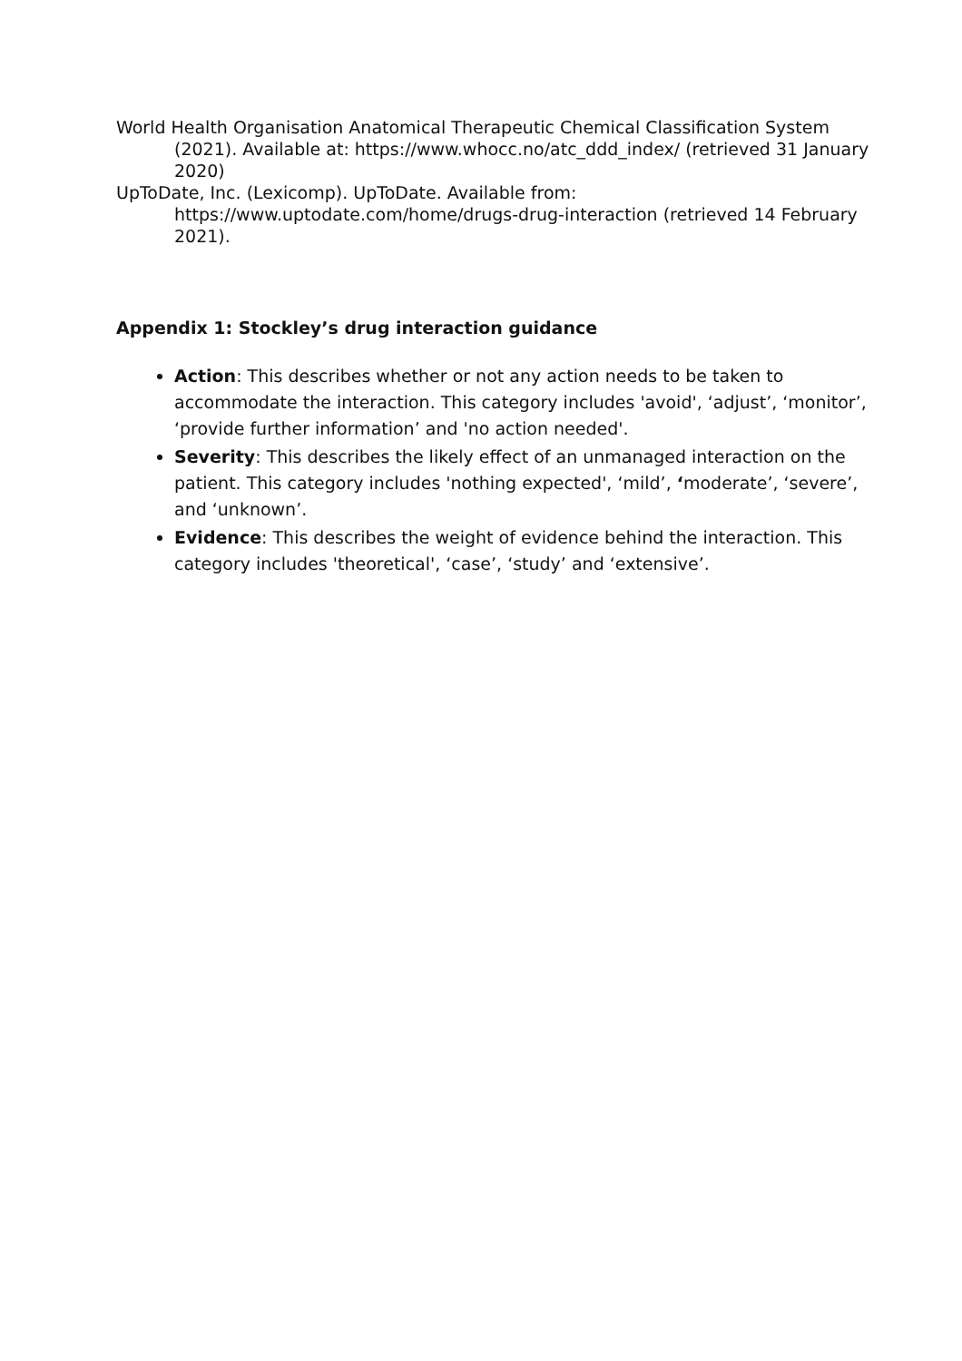World Health Organisation Anatomical Therapeutic Chemical Classification System (2021). Available at: https://www.whocc.no/atc_ddd_index/ (retrieved 31 January 2020)
UpToDate, Inc. (Lexicomp). UpToDate. Available from: https://www.uptodate.com/home/drugs-drug-interaction (retrieved 14 February 2021).
Appendix 1: Stockley’s drug interaction guidance
Action: This describes whether or not any action needs to be taken to accommodate the interaction. This category includes 'avoid', ‘adjust’, ‘monitor’, ‘provide further information’ and 'no action needed'.
Severity: This describes the likely effect of an unmanaged interaction on the patient. This category includes 'nothing expected', ‘mild’, ‘moderate’, ‘severe’, and ‘unknown’.
Evidence: This describes the weight of evidence behind the interaction. This category includes 'theoretical', ‘case’, ‘study’ and ‘extensive’.